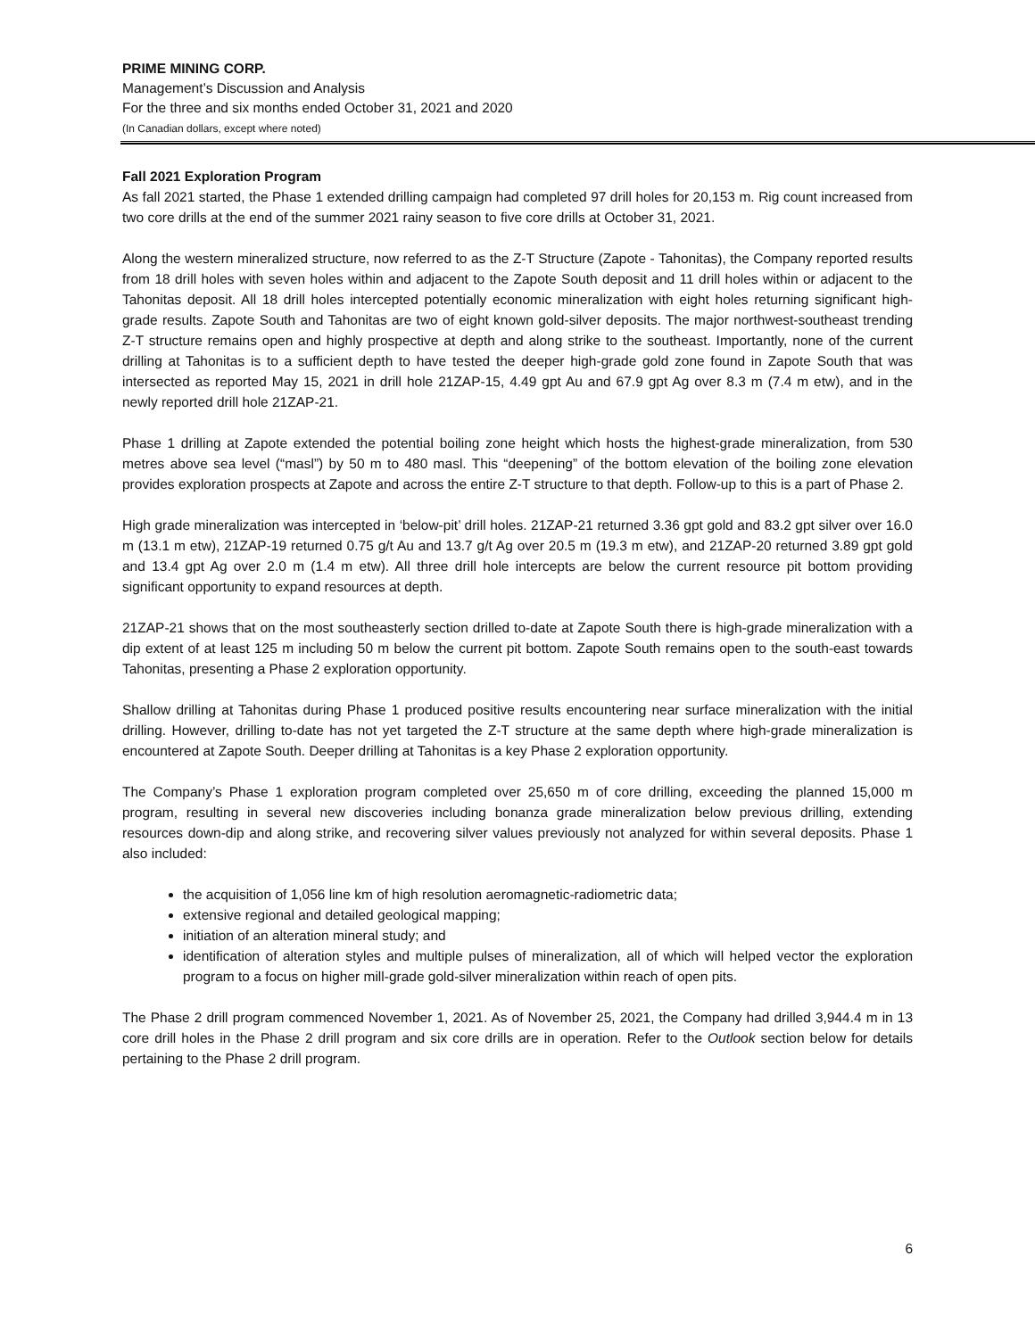PRIME MINING CORP.
Management’s Discussion and Analysis
For the three and six months ended October 31, 2021 and 2020
(In Canadian dollars, except where noted)
Fall 2021 Exploration Program
As fall 2021 started, the Phase 1 extended drilling campaign had completed 97 drill holes for 20,153 m. Rig count increased from two core drills at the end of the summer 2021 rainy season to five core drills at October 31, 2021.
Along the western mineralized structure, now referred to as the Z-T Structure (Zapote - Tahonitas), the Company reported results from 18 drill holes with seven holes within and adjacent to the Zapote South deposit and 11 drill holes within or adjacent to the Tahonitas deposit. All 18 drill holes intercepted potentially economic mineralization with eight holes returning significant high-grade results. Zapote South and Tahonitas are two of eight known gold-silver deposits. The major northwest-southeast trending Z-T structure remains open and highly prospective at depth and along strike to the southeast. Importantly, none of the current drilling at Tahonitas is to a sufficient depth to have tested the deeper high-grade gold zone found in Zapote South that was intersected as reported May 15, 2021 in drill hole 21ZAP-15, 4.49 gpt Au and 67.9 gpt Ag over 8.3 m (7.4 m etw), and in the newly reported drill hole 21ZAP-21.
Phase 1 drilling at Zapote extended the potential boiling zone height which hosts the highest-grade mineralization, from 530 metres above sea level (“masl”) by 50 m to 480 masl. This “deepening” of the bottom elevation of the boiling zone elevation provides exploration prospects at Zapote and across the entire Z-T structure to that depth. Follow-up to this is a part of Phase 2.
High grade mineralization was intercepted in ‘below-pit’ drill holes. 21ZAP-21 returned 3.36 gpt gold and 83.2 gpt silver over 16.0 m (13.1 m etw), 21ZAP-19 returned 0.75 g/t Au and 13.7 g/t Ag over 20.5 m (19.3 m etw), and 21ZAP-20 returned 3.89 gpt gold and 13.4 gpt Ag over 2.0 m (1.4 m etw). All three drill hole intercepts are below the current resource pit bottom providing significant opportunity to expand resources at depth.
21ZAP-21 shows that on the most southeasterly section drilled to-date at Zapote South there is high-grade mineralization with a dip extent of at least 125 m including 50 m below the current pit bottom. Zapote South remains open to the south-east towards Tahonitas, presenting a Phase 2 exploration opportunity.
Shallow drilling at Tahonitas during Phase 1 produced positive results encountering near surface mineralization with the initial drilling. However, drilling to-date has not yet targeted the Z-T structure at the same depth where high-grade mineralization is encountered at Zapote South. Deeper drilling at Tahonitas is a key Phase 2 exploration opportunity.
The Company’s Phase 1 exploration program completed over 25,650 m of core drilling, exceeding the planned 15,000 m program, resulting in several new discoveries including bonanza grade mineralization below previous drilling, extending resources down-dip and along strike, and recovering silver values previously not analyzed for within several deposits. Phase 1 also included:
the acquisition of 1,056 line km of high resolution aeromagnetic-radiometric data;
extensive regional and detailed geological mapping;
initiation of an alteration mineral study; and
identification of alteration styles and multiple pulses of mineralization, all of which will helped vector the exploration program to a focus on higher mill-grade gold-silver mineralization within reach of open pits.
The Phase 2 drill program commenced November 1, 2021. As of November 25, 2021, the Company had drilled 3,944.4 m in 13 core drill holes in the Phase 2 drill program and six core drills are in operation. Refer to the Outlook section below for details pertaining to the Phase 2 drill program.
6